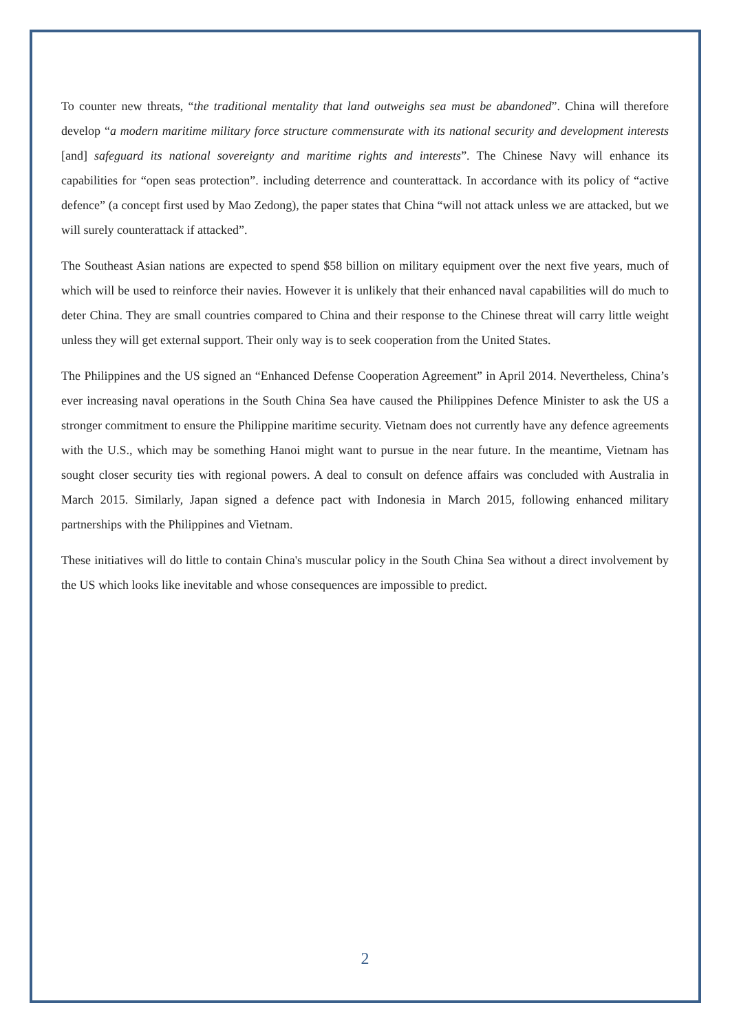To counter new threats, “the traditional mentality that land outweighs sea must be abandoned”. China will therefore develop “a modern maritime military force structure commensurate with its national security and development interests [and] safeguard its national sovereignty and maritime rights and interests”. The Chinese Navy will enhance its capabilities for “open seas protection”. including deterrence and counterattack. In accordance with its policy of “active defence” (a concept first used by Mao Zedong), the paper states that China “will not attack unless we are attacked, but we will surely counterattack if attacked”.
The Southeast Asian nations are expected to spend $58 billion on military equipment over the next five years, much of which will be used to reinforce their navies. However it is unlikely that their enhanced naval capabilities will do much to deter China. They are small countries compared to China and their response to the Chinese threat will carry little weight unless they will get external support. Their only way is to seek cooperation from the United States.
The Philippines and the US signed an “Enhanced Defense Cooperation Agreement” in April 2014. Nevertheless, China’s ever increasing naval operations in the South China Sea have caused the Philippines Defence Minister to ask the US a stronger commitment to ensure the Philippine maritime security. Vietnam does not currently have any defence agreements with the U.S., which may be something Hanoi might want to pursue in the near future. In the meantime, Vietnam has sought closer security ties with regional powers. A deal to consult on defence affairs was concluded with Australia in March 2015. Similarly, Japan signed a defence pact with Indonesia in March 2015, following enhanced military partnerships with the Philippines and Vietnam.
These initiatives will do little to contain China's muscular policy in the South China Sea without a direct involvement by the US which looks like inevitable and whose consequences are impossible to predict.
2